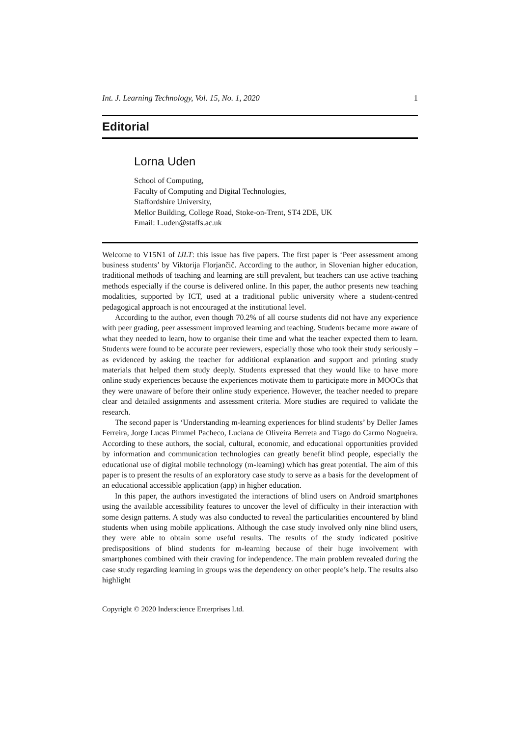Int. J. Learning Technology, Vol. 15, No. 1, 2020 1
Editorial
Lorna Uden
School of Computing,
Faculty of Computing and Digital Technologies,
Staffordshire University,
Mellor Building, College Road, Stoke-on-Trent, ST4 2DE, UK
Email: L.uden@staffs.ac.uk
Welcome to V15N1 of IJLT: this issue has five papers. The first paper is ‘Peer assessment among business students’ by Viktorija Florjančič. According to the author, in Slovenian higher education, traditional methods of teaching and learning are still prevalent, but teachers can use active teaching methods especially if the course is delivered online. In this paper, the author presents new teaching modalities, supported by ICT, used at a traditional public university where a student-centred pedagogical approach is not encouraged at the institutional level.
According to the author, even though 70.2% of all course students did not have any experience with peer grading, peer assessment improved learning and teaching. Students became more aware of what they needed to learn, how to organise their time and what the teacher expected them to learn. Students were found to be accurate peer reviewers, especially those who took their study seriously – as evidenced by asking the teacher for additional explanation and support and printing study materials that helped them study deeply. Students expressed that they would like to have more online study experiences because the experiences motivate them to participate more in MOOCs that they were unaware of before their online study experience. However, the teacher needed to prepare clear and detailed assignments and assessment criteria. More studies are required to validate the research.
The second paper is ‘Understanding m-learning experiences for blind students’ by Deller James Ferreira, Jorge Lucas Pimmel Pacheco, Luciana de Oliveira Berreta and Tiago do Carmo Nogueira. According to these authors, the social, cultural, economic, and educational opportunities provided by information and communication technologies can greatly benefit blind people, especially the educational use of digital mobile technology (m-learning) which has great potential. The aim of this paper is to present the results of an exploratory case study to serve as a basis for the development of an educational accessible application (app) in higher education.
In this paper, the authors investigated the interactions of blind users on Android smartphones using the available accessibility features to uncover the level of difficulty in their interaction with some design patterns. A study was also conducted to reveal the particularities encountered by blind students when using mobile applications. Although the case study involved only nine blind users, they were able to obtain some useful results. The results of the study indicated positive predispositions of blind students for m-learning because of their huge involvement with smartphones combined with their craving for independence. The main problem revealed during the case study regarding learning in groups was the dependency on other people’s help. The results also highlight
Copyright © 2020 Inderscience Enterprises Ltd.